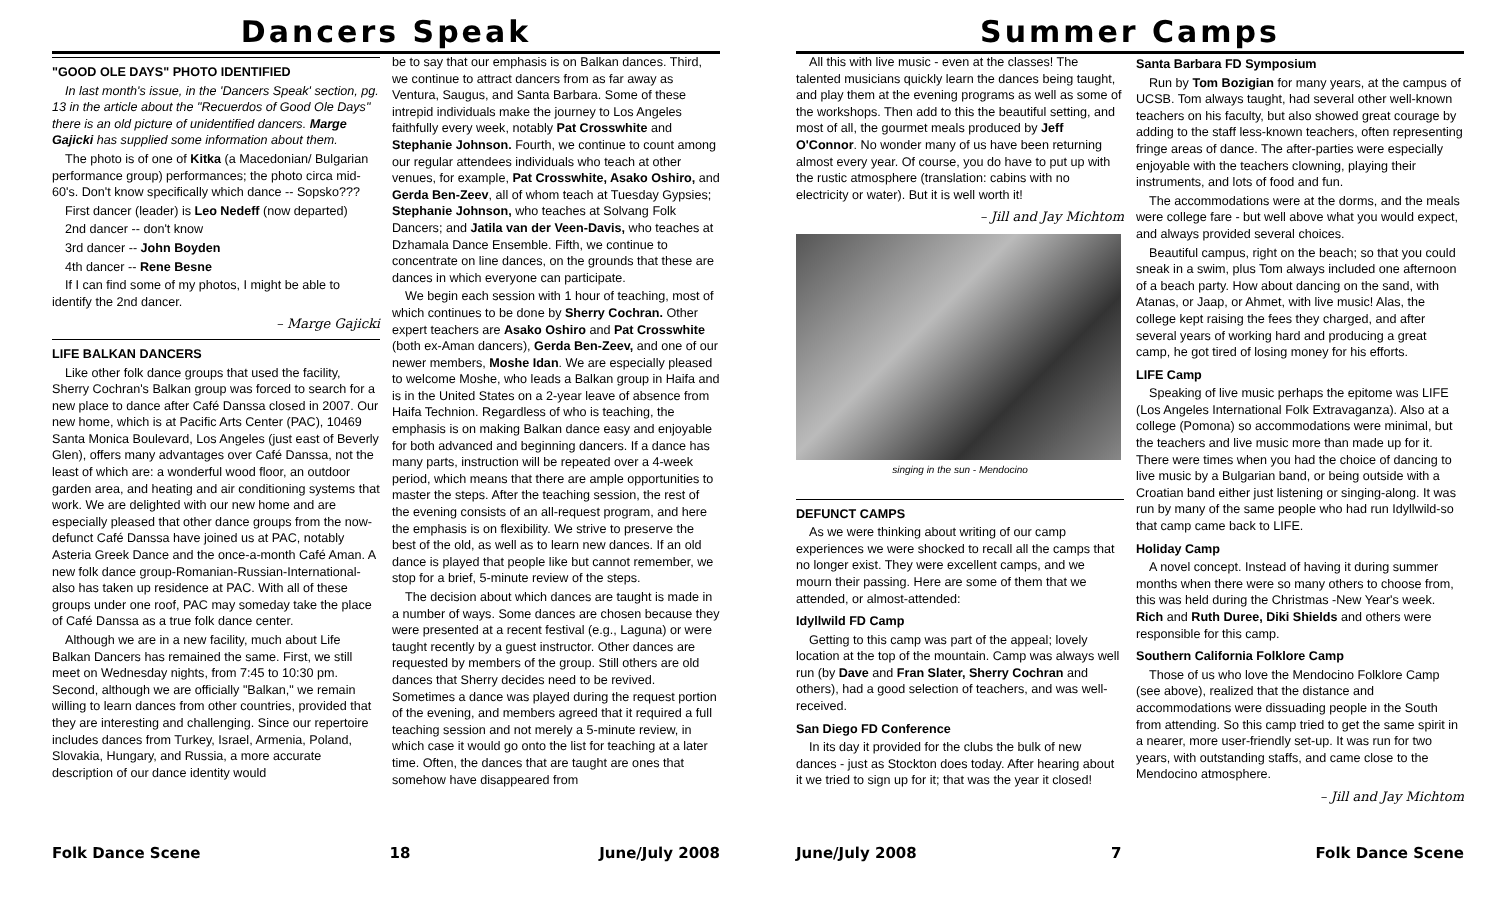Dancers Speak
"GOOD OLE DAYS" PHOTO IDENTIFIED
In last month's issue, in the 'Dancers Speak' section, pg. 13 in the article about the "Recuerdos of Good Ole Days" there is an old picture of unidentified dancers. Marge Gajicki has supplied some information about them.
The photo is of one of Kitka (a Macedonian/ Bulgarian performance group) performances; the photo circa mid-60's. Don't know specifically which dance -- Sopsko???
First dancer (leader) is Leo Nedeff (now departed)
2nd dancer -- don't know
3rd dancer -- John Boyden
4th dancer -- Rene Besne
If I can find some of my photos, I might be able to identify the 2nd dancer.
– Marge Gajicki
LIFE BALKAN DANCERS
Like other folk dance groups that used the facility, Sherry Cochran's Balkan group was forced to search for a new place to dance after Café Danssa closed in 2007. Our new home, which is at Pacific Arts Center (PAC), 10469 Santa Monica Boulevard, Los Angeles (just east of Beverly Glen), offers many advantages over Café Danssa, not the least of which are: a wonderful wood floor, an outdoor garden area, and heating and air conditioning systems that work. We are delighted with our new home and are especially pleased that other dance groups from the now-defunct Café Danssa have joined us at PAC, notably Asteria Greek Dance and the once-a-month Café Aman. A new folk dance group-Romanian-Russian-International-also has taken up residence at PAC. With all of these groups under one roof, PAC may someday take the place of Café Danssa as a true folk dance center.
Although we are in a new facility, much about Life Balkan Dancers has remained the same. First, we still meet on Wednesday nights, from 7:45 to 10:30 pm. Second, although we are officially "Balkan," we remain willing to learn dances from other countries, provided that they are interesting and challenging. Since our repertoire includes dances from Turkey, Israel, Armenia, Poland, Slovakia, Hungary, and Russia, a more accurate description of our dance identity would
be to say that our emphasis is on Balkan dances. Third, we continue to attract dancers from as far away as Ventura, Saugus, and Santa Barbara. Some of these intrepid individuals make the journey to Los Angeles faithfully every week, notably Pat Crosswhite and Stephanie Johnson. Fourth, we continue to count among our regular attendees individuals who teach at other venues, for example, Pat Crosswhite, Asako Oshiro, and Gerda Ben-Zeev, all of whom teach at Tuesday Gypsies; Stephanie Johnson, who teaches at Solvang Folk Dancers; and Jatila van der Veen-Davis, who teaches at Dzhamala Dance Ensemble. Fifth, we continue to concentrate on line dances, on the grounds that these are dances in which everyone can participate.
We begin each session with 1 hour of teaching, most of which continues to be done by Sherry Cochran. Other expert teachers are Asako Oshiro and Pat Crosswhite (both ex-Aman dancers), Gerda Ben-Zeev, and one of our newer members, Moshe Idan. We are especially pleased to welcome Moshe, who leads a Balkan group in Haifa and is in the United States on a 2-year leave of absence from Haifa Technion. Regardless of who is teaching, the emphasis is on making Balkan dance easy and enjoyable for both advanced and beginning dancers. If a dance has many parts, instruction will be repeated over a 4-week period, which means that there are ample opportunities to master the steps. After the teaching session, the rest of the evening consists of an all-request program, and here the emphasis is on flexibility. We strive to preserve the best of the old, as well as to learn new dances. If an old dance is played that people like but cannot remember, we stop for a brief, 5-minute review of the steps.
The decision about which dances are taught is made in a number of ways. Some dances are chosen because they were presented at a recent festival (e.g., Laguna) or were taught recently by a guest instructor. Other dances are requested by members of the group. Still others are old dances that Sherry decides need to be revived. Sometimes a dance was played during the request portion of the evening, and members agreed that it required a full teaching session and not merely a 5-minute review, in which case it would go onto the list for teaching at a later time. Often, the dances that are taught are ones that somehow have disappeared from
Folk Dance Scene 18 June/July 2008
Summer Camps
All this with live music - even at the classes! The talented musicians quickly learn the dances being taught, and play them at the evening programs as well as some of the workshops. Then add to this the beautiful setting, and most of all, the gourmet meals produced by Jeff O'Connor. No wonder many of us have been returning almost every year. Of course, you do have to put up with the rustic atmosphere (translation: cabins with no electricity or water). But it is well worth it!
– Jill and Jay Michtom
singing in the sun - Mendocino
DEFUNCT CAMPS
As we were thinking about writing of our camp experiences we were shocked to recall all the camps that no longer exist. They were excellent camps, and we mourn their passing. Here are some of them that we attended, or almost-attended:
Idyllwild FD Camp
Getting to this camp was part of the appeal; lovely location at the top of the mountain. Camp was always well run (by Dave and Fran Slater, Sherry Cochran and others), had a good selection of teachers, and was well-received.
San Diego FD Conference
In its day it provided for the clubs the bulk of new dances - just as Stockton does today. After hearing about it we tried to sign up for it; that was the year it closed!
Santa Barbara FD Symposium
Run by Tom Bozigian for many years, at the campus of UCSB. Tom always taught, had several other well-known teachers on his faculty, but also showed great courage by adding to the staff less-known teachers, often representing fringe areas of dance. The after-parties were especially enjoyable with the teachers clowning, playing their instruments, and lots of food and fun.
The accommodations were at the dorms, and the meals were college fare - but well above what you would expect, and always provided several choices.
Beautiful campus, right on the beach; so that you could sneak in a swim, plus Tom always included one afternoon of a beach party. How about dancing on the sand, with Atanas, or Jaap, or Ahmet, with live music! Alas, the college kept raising the fees they charged, and after several years of working hard and producing a great camp, he got tired of losing money for his efforts.
LIFE Camp
Speaking of live music perhaps the epitome was LIFE (Los Angeles International Folk Extravaganza). Also at a college (Pomona) so accommodations were minimal, but the teachers and live music more than made up for it. There were times when you had the choice of dancing to live music by a Bulgarian band, or being outside with a Croatian band either just listening or singing-along. It was run by many of the same people who had run Idyllwild-so that camp came back to LIFE.
Holiday Camp
A novel concept. Instead of having it during summer months when there were so many others to choose from, this was held during the Christmas -New Year's week. Rich and Ruth Duree, Diki Shields and others were responsible for this camp.
Southern California Folklore Camp
Those of us who love the Mendocino Folklore Camp (see above), realized that the distance and accommodations were dissuading people in the South from attending. So this camp tried to get the same spirit in a nearer, more user-friendly set-up. It was run for two years, with outstanding staffs, and came close to the Mendocino atmosphere.
– Jill and Jay Michtom
June/July 2008 7 Folk Dance Scene